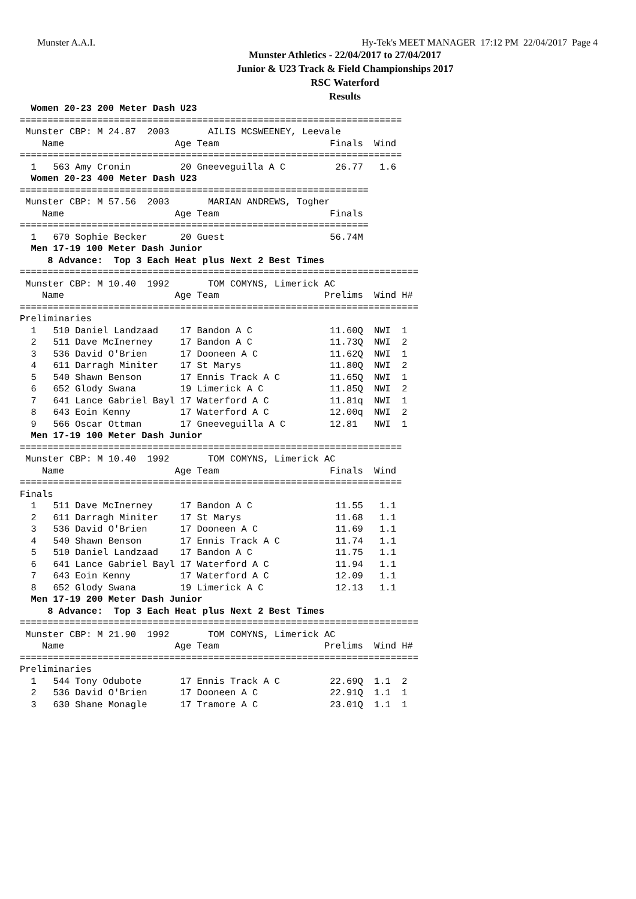Munster A.A.I. Hy-Tek's MEET MANAGER 17:12 PM 22/04/2017 Page 4
Munster Athletics - 22/04/2017 to 27/04/2017
Junior & U23 Track & Field Championships 2017
RSC Waterford
Results
  Women 20-23 200 Meter Dash U23
=====================================================================
 Munster CBP: M 24.87  2003       AILIS MCSWEENEY, Leevale
    Name                    Age Team                    Finals  Wind
=====================================================================
  1   563 Amy Cronin         20 Gneeveguilla A C         26.77   1.6
  Women 20-23 400 Meter Dash U23
===============================================================
 Munster CBP: M 57.56  2003       MARIAN ANDREWS, Togher
    Name                    Age Team                    Finals
===============================================================
  1   670 Sophie Becker      20 Guest                   56.74M
  Men 17-19 100 Meter Dash Junior
     8 Advance:  Top 3 Each Heat plus Next 2 Best Times
========================================================================
 Munster CBP: M 10.40  1992       TOM COMYNS, Limerick AC
    Name                    Age Team                   Prelims  Wind H#
========================================================================
Preliminaries
  1   510 Daniel Landzaad    17 Bandon A C              11.60Q  NWI  1
  2   511 Dave McInerney     17 Bandon A C              11.73Q  NWI  2
  3   536 David O'Brien      17 Dooneen A C             11.62Q  NWI  1
  4   611 Darragh Miniter    17 St Marys                11.80Q  NWI  2
  5   540 Shawn Benson       17 Ennis Track A C         11.65Q  NWI  1
  6   652 Glody Swana        19 Limerick A C            11.85Q  NWI  2
  7   641 Lance Gabriel Bayl 17 Waterford A C           11.81q  NWI  1
  8   643 Eoin Kenny         17 Waterford A C           12.00q  NWI  2
  9   566 Oscar Ottman       17 Gneeveguilla A C        12.81   NWI  1
  Men 17-19 100 Meter Dash Junior
=====================================================================
 Munster CBP: M 10.40  1992       TOM COMYNS, Limerick AC
    Name                    Age Team                    Finals  Wind
=====================================================================
Finals
  1   511 Dave McInerney     17 Bandon A C               11.55   1.1
  2   611 Darragh Miniter    17 St Marys                 11.68   1.1
  3   536 David O'Brien      17 Dooneen A C              11.69   1.1
  4   540 Shawn Benson       17 Ennis Track A C          11.74   1.1
  5   510 Daniel Landzaad    17 Bandon A C               11.75   1.1
  6   641 Lance Gabriel Bayl 17 Waterford A C            11.94   1.1
  7   643 Eoin Kenny         17 Waterford A C            12.09   1.1
  8   652 Glody Swana        19 Limerick A C             12.13   1.1
  Men 17-19 200 Meter Dash Junior
     8 Advance:  Top 3 Each Heat plus Next 2 Best Times
========================================================================
 Munster CBP: M 21.90  1992       TOM COMYNS, Limerick AC
    Name                    Age Team                   Prelims  Wind H#
========================================================================
Preliminaries
  1   544 Tony Odubote       17 Ennis Track A C         22.69Q  1.1  2
  2   536 David O'Brien      17 Dooneen A C             22.91Q  1.1  1
  3   630 Shane Monagle      17 Tramore A C             23.01Q  1.1  1